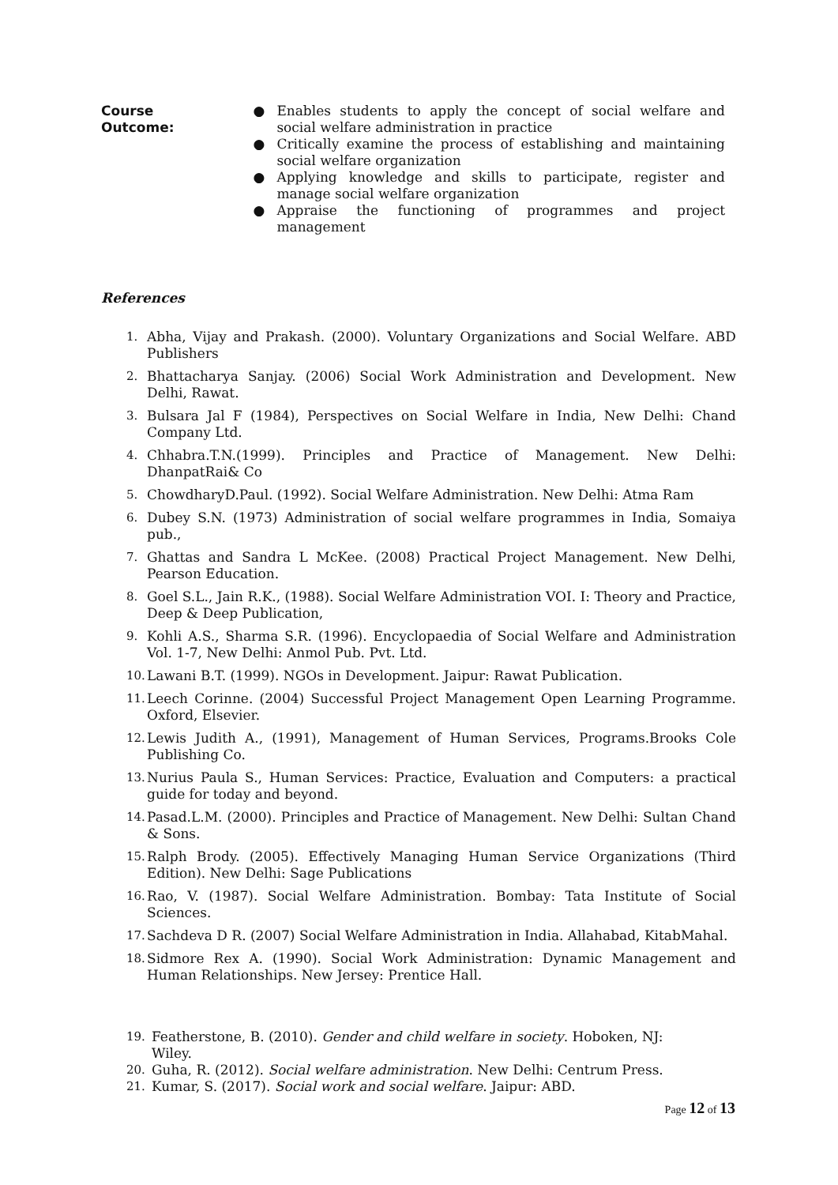Course
Outcome:
● Enables students to apply the concept of social welfare and social welfare administration in practice
● Critically examine the process of establishing and maintaining social welfare organization
● Applying knowledge and skills to participate, register and manage social welfare organization
● Appraise the functioning of programmes and project management
References
1. Abha, Vijay and Prakash. (2000). Voluntary Organizations and Social Welfare. ABD Publishers
2. Bhattacharya Sanjay. (2006) Social Work Administration and Development. New Delhi, Rawat.
3. Bulsara Jal F (1984), Perspectives on Social Welfare in India, New Delhi: Chand Company Ltd.
4. Chhabra.T.N.(1999). Principles and Practice of Management. New Delhi: DhanpatRai& Co
5. ChowdharyD.Paul. (1992). Social Welfare Administration. New Delhi: Atma Ram
6. Dubey S.N. (1973) Administration of social welfare programmes in India, Somaiya pub.,
7. Ghattas and Sandra L McKee. (2008) Practical Project Management. New Delhi, Pearson Education.
8. Goel S.L., Jain R.K., (1988). Social Welfare Administration VOI. I: Theory and Practice, Deep & Deep Publication,
9. Kohli A.S., Sharma S.R. (1996). Encyclopaedia of Social Welfare and Administration Vol. 1-7, New Delhi: Anmol Pub. Pvt. Ltd.
10.
Lawani B.T. (1999). NGOs in Development. Jaipur: Rawat Publication.
11.
Leech Corinne. (2004) Successful Project Management Open Learning Programme. Oxford, Elsevier.
12.
Lewis Judith A., (1991), Management of Human Services, Programs.Brooks Cole Publishing Co.
13.
Nurius Paula S., Human Services: Practice, Evaluation and Computers: a practical guide for today and beyond.
14.
Pasad.L.M. (2000). Principles and Practice of Management. New Delhi: Sultan Chand & Sons.
15.
Ralph Brody. (2005). Effectively Managing Human Service Organizations (Third Edition). New Delhi: Sage Publications
16.
Rao, V. (1987). Social Welfare Administration. Bombay: Tata Institute of Social Sciences.
17.
Sachdeva D R. (2007) Social Welfare Administration in India. Allahabad, KitabMahal.
18.
Sidmore Rex A. (1990). Social Work Administration: Dynamic Management and Human Relationships. New Jersey: Prentice Hall.
19. Featherstone, B. (2010). Gender and child welfare in society. Hoboken, NJ: Wiley.
20. Guha, R. (2012). Social welfare administration. New Delhi: Centrum Press.
21. Kumar, S. (2017). Social work and social welfare. Jaipur: ABD.
Page 12 of 13